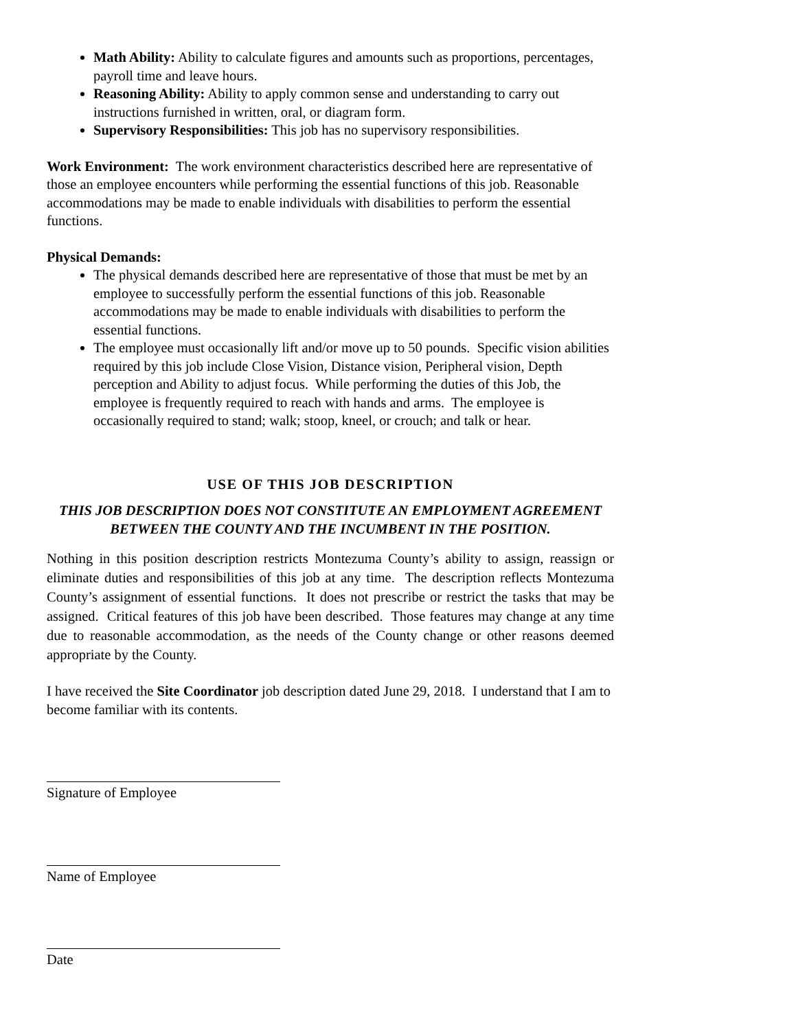Math Ability: Ability to calculate figures and amounts such as proportions, percentages, payroll time and leave hours.
Reasoning Ability: Ability to apply common sense and understanding to carry out instructions furnished in written, oral, or diagram form.
Supervisory Responsibilities: This job has no supervisory responsibilities.
Work Environment: The work environment characteristics described here are representative of those an employee encounters while performing the essential functions of this job. Reasonable accommodations may be made to enable individuals with disabilities to perform the essential functions.
Physical Demands:
The physical demands described here are representative of those that must be met by an employee to successfully perform the essential functions of this job. Reasonable accommodations may be made to enable individuals with disabilities to perform the essential functions.
The employee must occasionally lift and/or move up to 50 pounds. Specific vision abilities required by this job include Close Vision, Distance vision, Peripheral vision, Depth perception and Ability to adjust focus. While performing the duties of this Job, the employee is frequently required to reach with hands and arms. The employee is occasionally required to stand; walk; stoop, kneel, or crouch; and talk or hear.
USE OF THIS JOB DESCRIPTION
THIS JOB DESCRIPTION DOES NOT CONSTITUTE AN EMPLOYMENT AGREEMENT BETWEEN THE COUNTY AND THE INCUMBENT IN THE POSITION.
Nothing in this position description restricts Montezuma County’s ability to assign, reassign or eliminate duties and responsibilities of this job at any time. The description reflects Montezuma County’s assignment of essential functions. It does not prescribe or restrict the tasks that may be assigned. Critical features of this job have been described. Those features may change at any time due to reasonable accommodation, as the needs of the County change or other reasons deemed appropriate by the County.
I have received the Site Coordinator job description dated June 29, 2018. I understand that I am to become familiar with its contents.
Signature of Employee
Name of Employee
Date